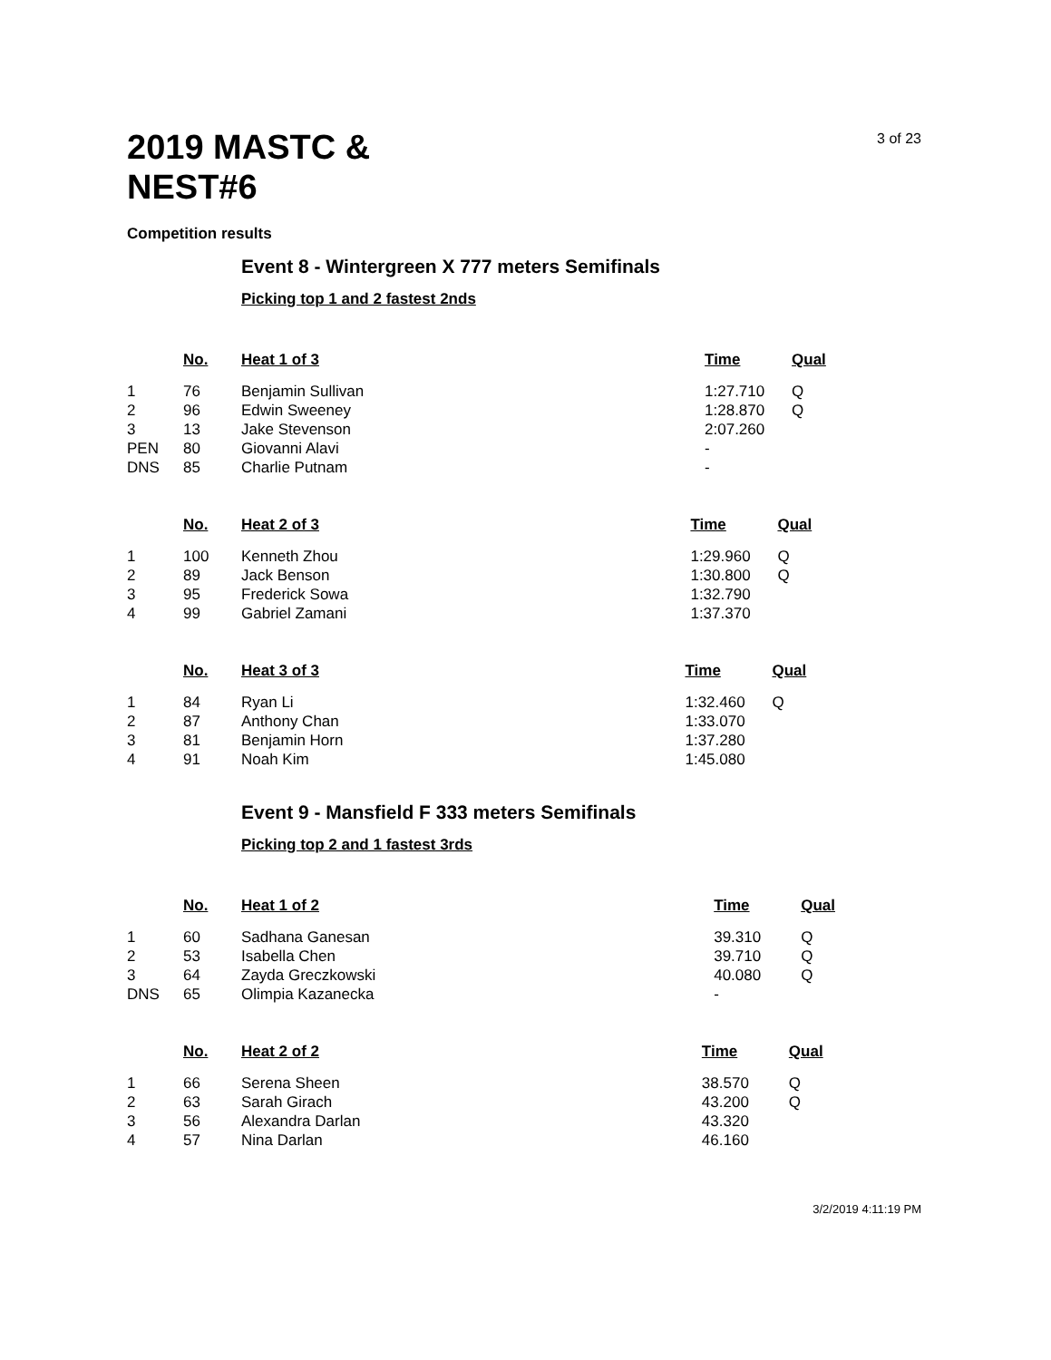2019 MASTC & NEST#6
3 of 23
Competition results
Event 8 - Wintergreen X 777 meters Semifinals
Picking top 1 and 2 fastest 2nds
| | No. | Heat 1 of 3 | Time | Qual |
| --- | --- | --- | --- | --- |
| 1 | 76 | Benjamin Sullivan | 1:27.710 | Q |
| 2 | 96 | Edwin Sweeney | 1:28.870 | Q |
| 3 | 13 | Jake Stevenson | 2:07.260 | |
| PEN | 80 | Giovanni Alavi | - | |
| DNS | 85 | Charlie Putnam | - | |
| | No. | Heat 2 of 3 | Time | Qual |
| --- | --- | --- | --- | --- |
| 1 | 100 | Kenneth Zhou | 1:29.960 | Q |
| 2 | 89 | Jack Benson | 1:30.800 | Q |
| 3 | 95 | Frederick Sowa | 1:32.790 | |
| 4 | 99 | Gabriel Zamani | 1:37.370 | |
| | No. | Heat 3 of 3 | Time | Qual |
| --- | --- | --- | --- | --- |
| 1 | 84 | Ryan Li | 1:32.460 | Q |
| 2 | 87 | Anthony Chan | 1:33.070 | |
| 3 | 81 | Benjamin Horn | 1:37.280 | |
| 4 | 91 | Noah Kim | 1:45.080 | |
Event 9 - Mansfield F 333 meters Semifinals
Picking top 2 and 1 fastest 3rds
| | No. | Heat 1 of 2 | Time | Qual |
| --- | --- | --- | --- | --- |
| 1 | 60 | Sadhana Ganesan | 39.310 | Q |
| 2 | 53 | Isabella Chen | 39.710 | Q |
| 3 | 64 | Zayda Greczkowski | 40.080 | Q |
| DNS | 65 | Olimpia Kazanecka | - | |
| | No. | Heat 2 of 2 | Time | Qual |
| --- | --- | --- | --- | --- |
| 1 | 66 | Serena Sheen | 38.570 | Q |
| 2 | 63 | Sarah Girach | 43.200 | Q |
| 3 | 56 | Alexandra Darlan | 43.320 | |
| 4 | 57 | Nina Darlan | 46.160 | |
3/2/2019 4:11:19 PM